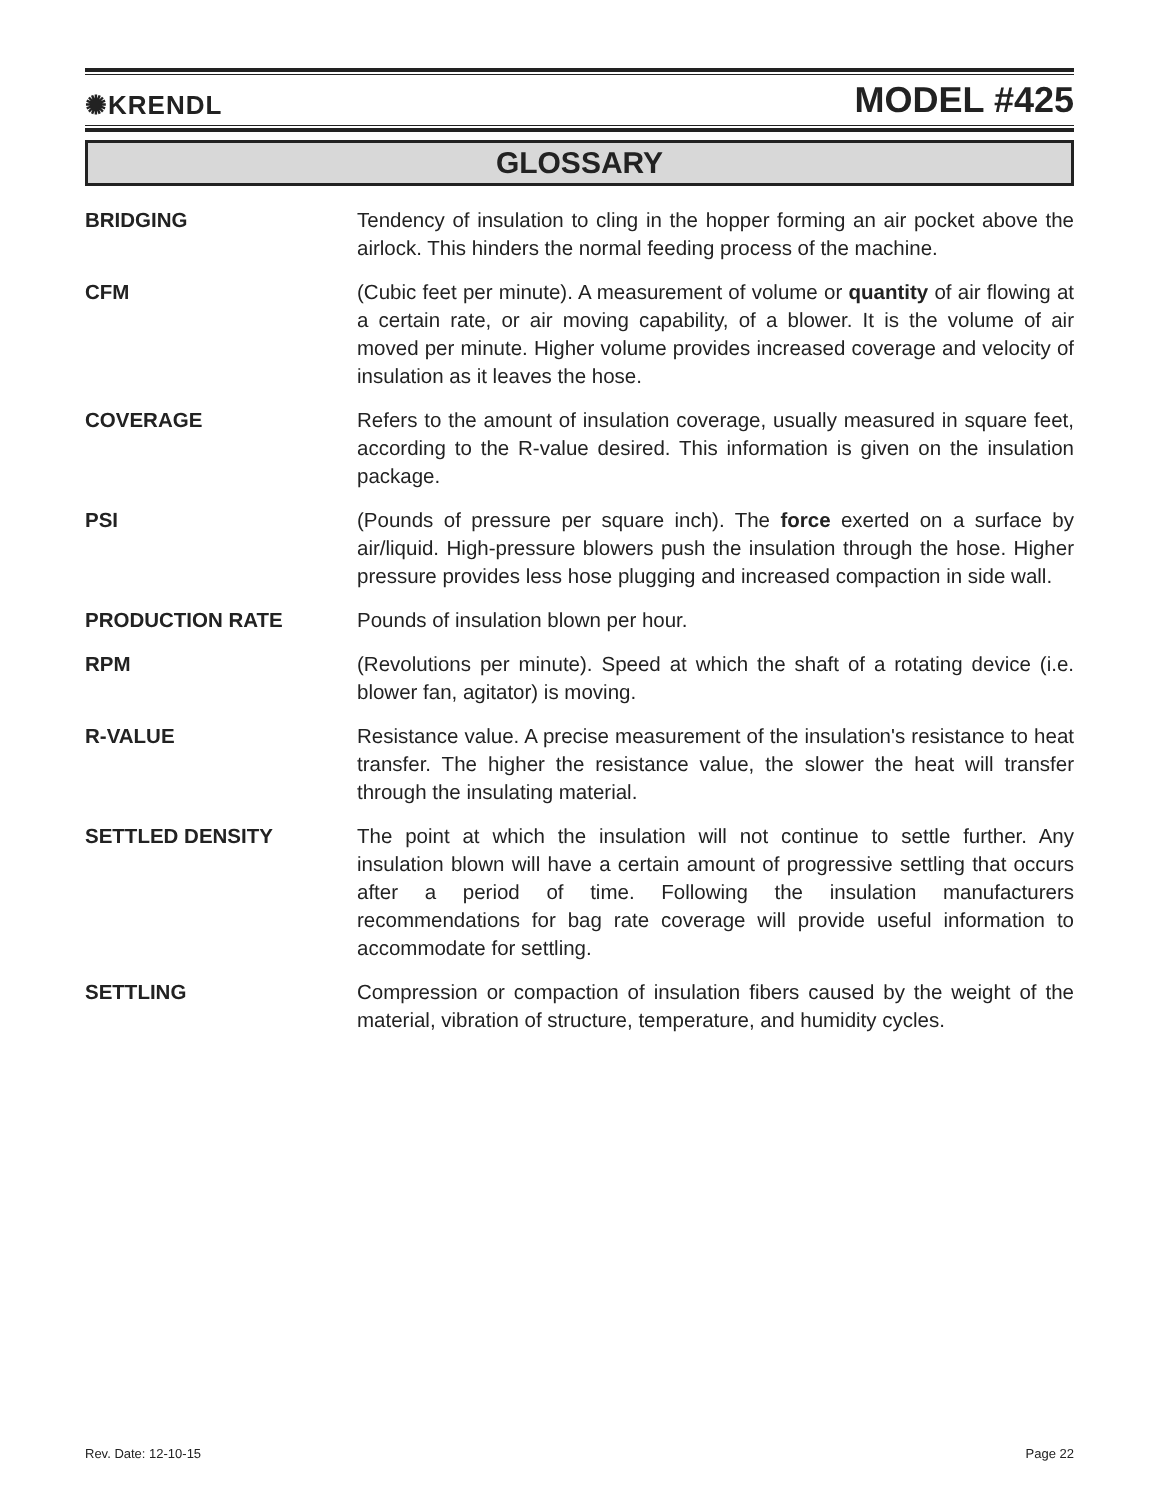✺KRENDL MODEL #425
GLOSSARY
BRIDGING Tendency of insulation to cling in the hopper forming an air pocket above the airlock. This hinders the normal feeding process of the machine.
CFM (Cubic feet per minute). A measurement of volume or quantity of air flowing at a certain rate, or air moving capability, of a blower. It is the volume of air moved per minute. Higher volume provides increased coverage and velocity of insulation as it leaves the hose.
COVERAGE Refers to the amount of insulation coverage, usually measured in square feet, according to the R-value desired. This information is given on the insulation package.
PSI (Pounds of pressure per square inch). The force exerted on a surface by air/liquid. High-pressure blowers push the insulation through the hose. Higher pressure provides less hose plugging and increased compaction in side wall.
PRODUCTION RATE Pounds of insulation blown per hour.
RPM (Revolutions per minute). Speed at which the shaft of a rotating device (i.e. blower fan, agitator) is moving.
R-VALUE Resistance value. A precise measurement of the insulation's resistance to heat transfer. The higher the resistance value, the slower the heat will transfer through the insulating material.
SETTLED DENSITY The point at which the insulation will not continue to settle further. Any insulation blown will have a certain amount of progressive settling that occurs after a period of time. Following the insulation manufacturers recommendations for bag rate coverage will provide useful information to accommodate for settling.
SETTLING Compression or compaction of insulation fibers caused by the weight of the material, vibration of structure, temperature, and humidity cycles.
Rev. Date: 12-10-15 Page 22